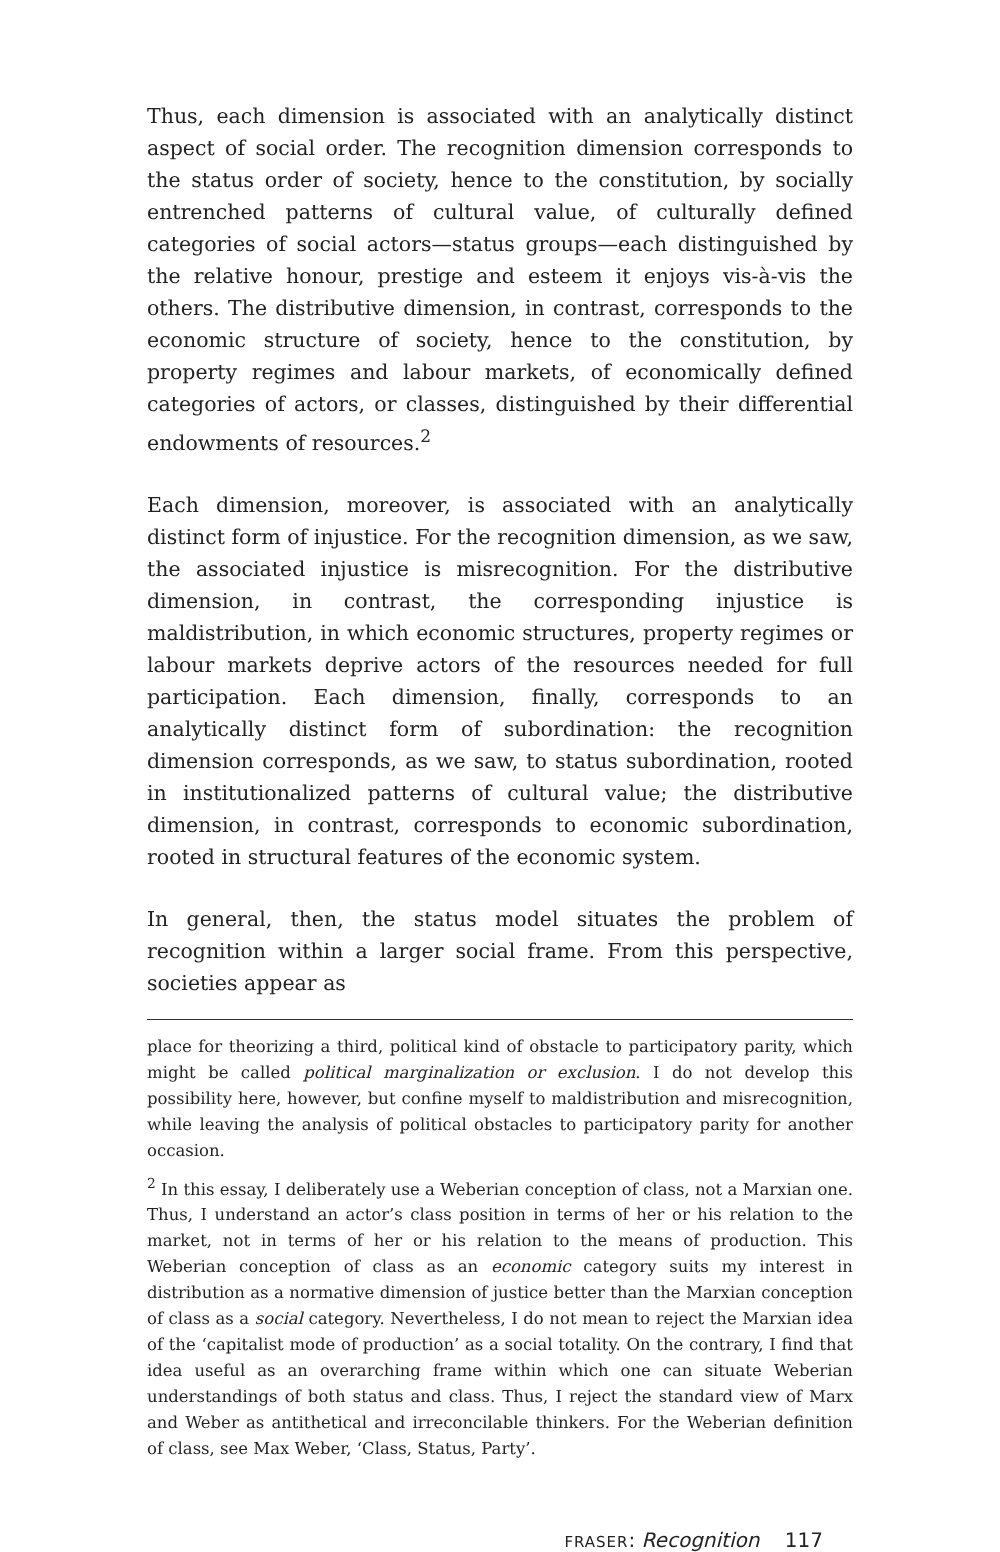Thus, each dimension is associated with an analytically distinct aspect of social order. The recognition dimension corresponds to the status order of society, hence to the constitution, by socially entrenched patterns of cultural value, of culturally defined categories of social actors—status groups—each distinguished by the relative honour, prestige and esteem it enjoys vis-à-vis the others. The distributive dimension, in contrast, corresponds to the economic structure of society, hence to the constitution, by property regimes and labour markets, of economically defined categories of actors, or classes, distinguished by their differential endowments of resources.<sup>2</sup>
Each dimension, moreover, is associated with an analytically distinct form of injustice. For the recognition dimension, as we saw, the associated injustice is misrecognition. For the distributive dimension, in contrast, the corresponding injustice is maldistribution, in which economic structures, property regimes or labour markets deprive actors of the resources needed for full participation. Each dimension, finally, corresponds to an analytically distinct form of subordination: the recognition dimension corresponds, as we saw, to status subordination, rooted in institutionalized patterns of cultural value; the distributive dimension, in contrast, corresponds to economic subordination, rooted in structural features of the economic system.
In general, then, the status model situates the problem of recognition within a larger social frame. From this perspective, societies appear as
place for theorizing a third, political kind of obstacle to participatory parity, which might be called political marginalization or exclusion. I do not develop this possibility here, however, but confine myself to maldistribution and misrecognition, while leaving the analysis of political obstacles to participatory parity for another occasion.
<sup>2</sup> In this essay, I deliberately use a Weberian conception of class, not a Marxian one. Thus, I understand an actor’s class position in terms of her or his relation to the market, not in terms of her or his relation to the means of production. This Weberian conception of class as an economic category suits my interest in distribution as a normative dimension of justice better than the Marxian conception of class as a social category. Nevertheless, I do not mean to reject the Marxian idea of the ‘capitalist mode of production’ as a social totality. On the contrary, I find that idea useful as an overarching frame within which one can situate Weberian understandings of both status and class. Thus, I reject the standard view of Marx and Weber as antithetical and irreconcilable thinkers. For the Weberian definition of class, see Max Weber, ‘Class, Status, Party’.
FRASER: Recognition 117